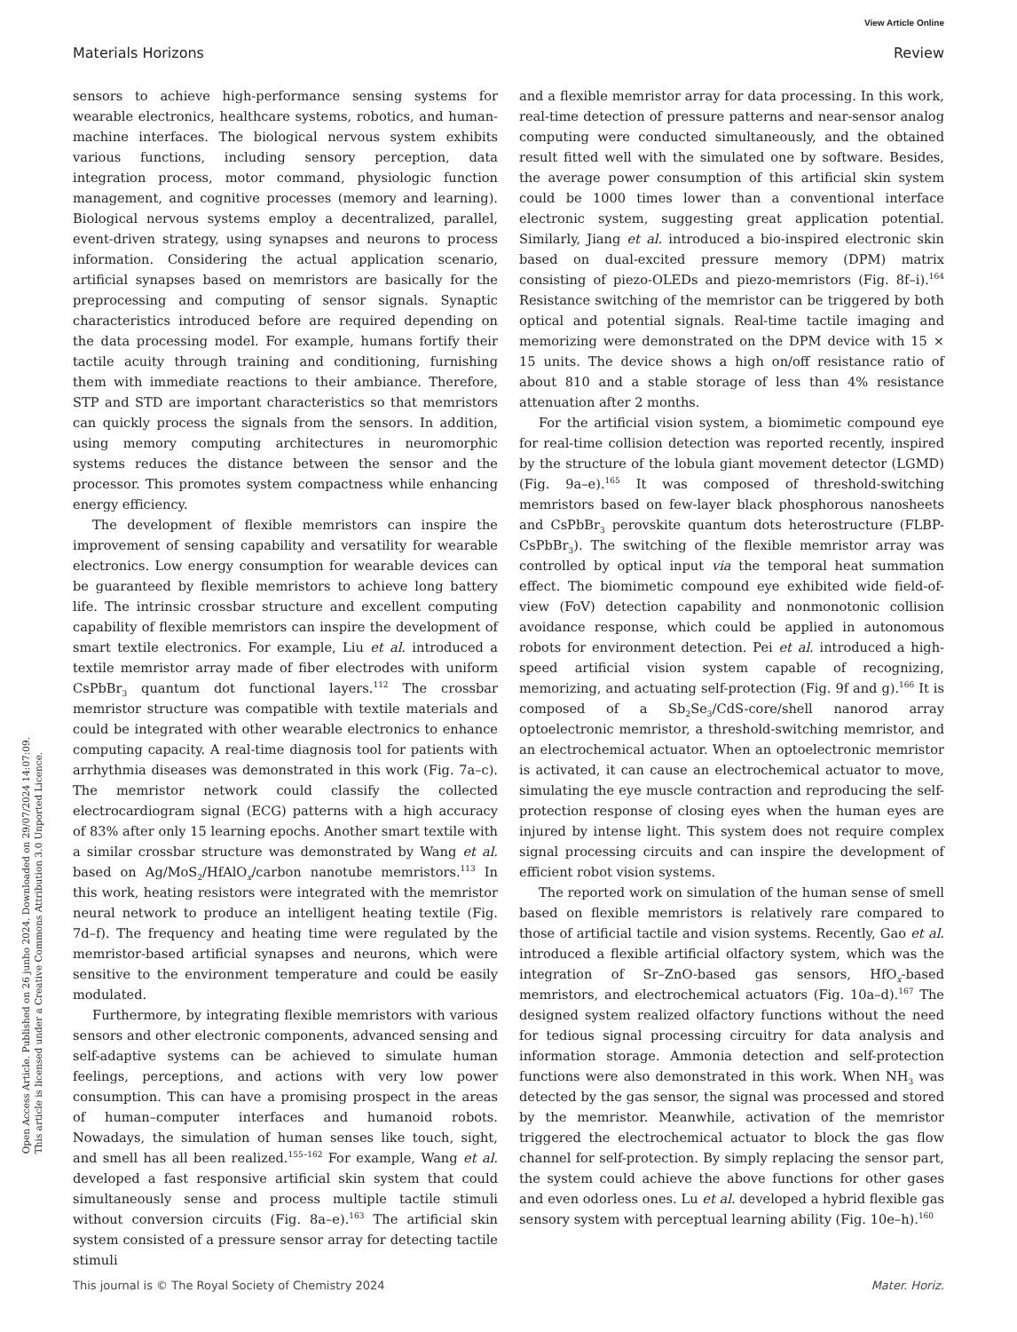View Article Online
Materials Horizons Review
Open Access Article. Published on 26 junho 2024. Downloaded on 29/07/2024 14:07:09.
This article is licensed under a Creative Commons Attribution 3.0 Unported Licence.
sensors to achieve high-performance sensing systems for wearable electronics, healthcare systems, robotics, and human-machine interfaces. The biological nervous system exhibits various functions, including sensory perception, data integration process, motor command, physiologic function management, and cognitive processes (memory and learning). Biological nervous systems employ a decentralized, parallel, event-driven strategy, using synapses and neurons to process information. Considering the actual application scenario, artificial synapses based on memristors are basically for the preprocessing and computing of sensor signals. Synaptic characteristics introduced before are required depending on the data processing model. For example, humans fortify their tactile acuity through training and conditioning, furnishing them with immediate reactions to their ambiance. Therefore, STP and STD are important characteristics so that memristors can quickly process the signals from the sensors. In addition, using memory computing architectures in neuromorphic systems reduces the distance between the sensor and the processor. This promotes system compactness while enhancing energy efficiency.
The development of flexible memristors can inspire the improvement of sensing capability and versatility for wearable electronics. Low energy consumption for wearable devices can be guaranteed by flexible memristors to achieve long battery life. The intrinsic crossbar structure and excellent computing capability of flexible memristors can inspire the development of smart textile electronics. For example, Liu et al. introduced a textile memristor array made of fiber electrodes with uniform CsPbBr<sub>3</sub> quantum dot functional layers.<sup>112</sup> The crossbar memristor structure was compatible with textile materials and could be integrated with other wearable electronics to enhance computing capacity. A real-time diagnosis tool for patients with arrhythmia diseases was demonstrated in this work (Fig. 7a–c). The memristor network could classify the collected electrocardiogram signal (ECG) patterns with a high accuracy of 83% after only 15 learning epochs. Another smart textile with a similar crossbar structure was demonstrated by Wang et al. based on Ag/MoS<sub>2</sub>/HfAlO<sub>x</sub>/carbon nanotube memristors.<sup>113</sup> In this work, heating resistors were integrated with the memristor neural network to produce an intelligent heating textile (Fig. 7d–f). The frequency and heating time were regulated by the memristor-based artificial synapses and neurons, which were sensitive to the environment temperature and could be easily modulated.
Furthermore, by integrating flexible memristors with various sensors and other electronic components, advanced sensing and self-adaptive systems can be achieved to simulate human feelings, perceptions, and actions with very low power consumption. This can have a promising prospect in the areas of human–computer interfaces and humanoid robots. Nowadays, the simulation of human senses like touch, sight, and smell has all been realized.<sup>155–162</sup> For example, Wang et al. developed a fast responsive artificial skin system that could simultaneously sense and process multiple tactile stimuli without conversion circuits (Fig. 8a–e).<sup>163</sup> The artificial skin system consisted of a pressure sensor array for detecting tactile stimuli
and a flexible memristor array for data processing. In this work, real-time detection of pressure patterns and near-sensor analog computing were conducted simultaneously, and the obtained result fitted well with the simulated one by software. Besides, the average power consumption of this artificial skin system could be 1000 times lower than a conventional interface electronic system, suggesting great application potential. Similarly, Jiang et al. introduced a bio-inspired electronic skin based on dual-excited pressure memory (DPM) matrix consisting of piezo-OLEDs and piezo-memristors (Fig. 8f–i).<sup>164</sup> Resistance switching of the memristor can be triggered by both optical and potential signals. Real-time tactile imaging and memorizing were demonstrated on the DPM device with 15 × 15 units. The device shows a high on/off resistance ratio of about 810 and a stable storage of less than 4% resistance attenuation after 2 months.
For the artificial vision system, a biomimetic compound eye for real-time collision detection was reported recently, inspired by the structure of the lobula giant movement detector (LGMD) (Fig. 9a–e).<sup>165</sup> It was composed of threshold-switching memristors based on few-layer black phosphorous nanosheets and CsPbBr<sub>3</sub> perovskite quantum dots heterostructure (FLBP-CsPbBr<sub>3</sub>). The switching of the flexible memristor array was controlled by optical input via the temporal heat summation effect. The biomimetic compound eye exhibited wide field-of-view (FoV) detection capability and nonmonotonic collision avoidance response, which could be applied in autonomous robots for environment detection. Pei et al. introduced a high-speed artificial vision system capable of recognizing, memorizing, and actuating self-protection (Fig. 9f and g).<sup>166</sup> It is composed of a Sb<sub>2</sub>Se<sub>3</sub>/CdS-core/shell nanorod array optoelectronic memristor, a threshold-switching memristor, and an electrochemical actuator. When an optoelectronic memristor is activated, it can cause an electrochemical actuator to move, simulating the eye muscle contraction and reproducing the self-protection response of closing eyes when the human eyes are injured by intense light. This system does not require complex signal processing circuits and can inspire the development of efficient robot vision systems.
The reported work on simulation of the human sense of smell based on flexible memristors is relatively rare compared to those of artificial tactile and vision systems. Recently, Gao et al. introduced a flexible artificial olfactory system, which was the integration of Sr–ZnO-based gas sensors, HfO<sub>x</sub>-based memristors, and electrochemical actuators (Fig. 10a–d).<sup>167</sup> The designed system realized olfactory functions without the need for tedious signal processing circuitry for data analysis and information storage. Ammonia detection and self-protection functions were also demonstrated in this work. When NH<sub>3</sub> was detected by the gas sensor, the signal was processed and stored by the memristor. Meanwhile, activation of the memristor triggered the electrochemical actuator to block the gas flow channel for self-protection. By simply replacing the sensor part, the system could achieve the above functions for other gases and even odorless ones. Lu et al. developed a hybrid flexible gas sensory system with perceptual learning ability (Fig. 10e–h).<sup>160</sup>
This journal is © The Royal Society of Chemistry 2024 Mater. Horiz.